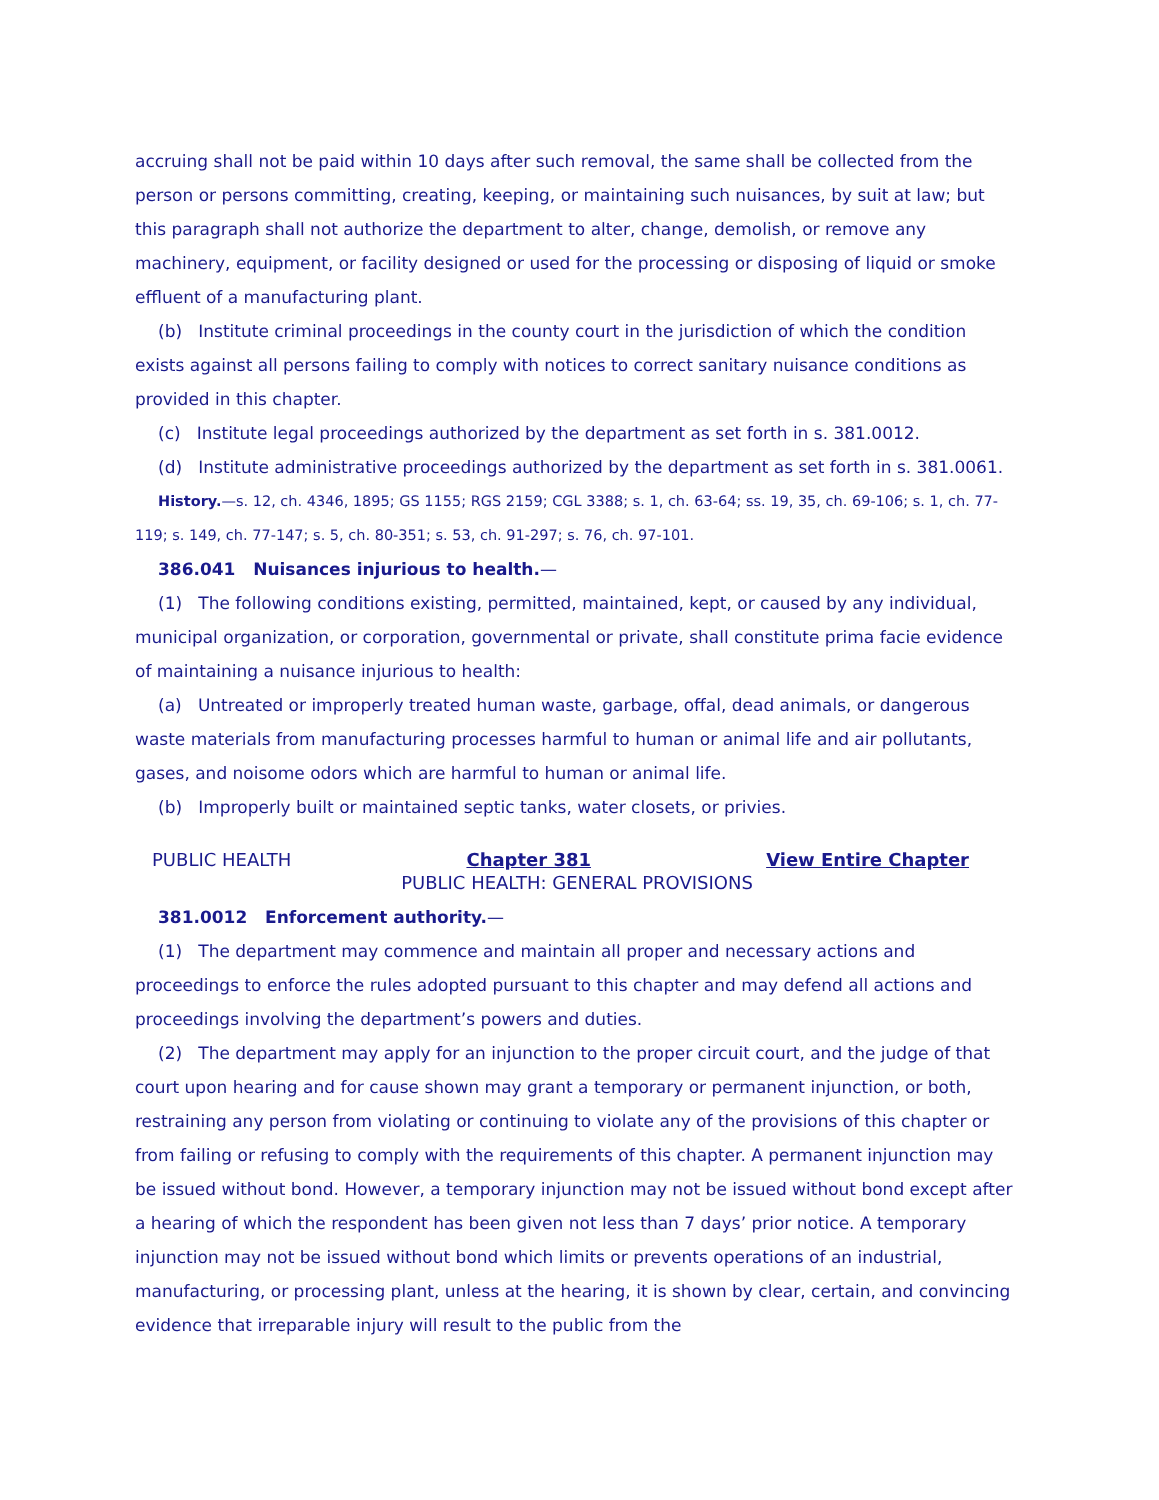accruing shall not be paid within 10 days after such removal, the same shall be collected from the person or persons committing, creating, keeping, or maintaining such nuisances, by suit at law; but this paragraph shall not authorize the department to alter, change, demolish, or remove any machinery, equipment, or facility designed or used for the processing or disposing of liquid or smoke effluent of a manufacturing plant.
(b) Institute criminal proceedings in the county court in the jurisdiction of which the condition exists against all persons failing to comply with notices to correct sanitary nuisance conditions as provided in this chapter.
(c) Institute legal proceedings authorized by the department as set forth in s. 381.0012.
(d) Institute administrative proceedings authorized by the department as set forth in s. 381.0061.
History.—s. 12, ch. 4346, 1895; GS 1155; RGS 2159; CGL 3388; s. 1, ch. 63-64; ss. 19, 35, ch. 69-106; s. 1, ch. 77-119; s. 149, ch. 77-147; s. 5, ch. 80-351; s. 53, ch. 91-297; s. 76, ch. 97-101.
386.041 Nuisances injurious to health.—
(1) The following conditions existing, permitted, maintained, kept, or caused by any individual, municipal organization, or corporation, governmental or private, shall constitute prima facie evidence of maintaining a nuisance injurious to health:
(a) Untreated or improperly treated human waste, garbage, offal, dead animals, or dangerous waste materials from manufacturing processes harmful to human or animal life and air pollutants, gases, and noisome odors which are harmful to human or animal life.
(b) Improperly built or maintained septic tanks, water closets, or privies.
PUBLIC HEALTH Chapter 381 View Entire Chapter
PUBLIC HEALTH: GENERAL PROVISIONS
381.0012 Enforcement authority.—
(1) The department may commence and maintain all proper and necessary actions and proceedings to enforce the rules adopted pursuant to this chapter and may defend all actions and proceedings involving the department’s powers and duties.
(2) The department may apply for an injunction to the proper circuit court, and the judge of that court upon hearing and for cause shown may grant a temporary or permanent injunction, or both, restraining any person from violating or continuing to violate any of the provisions of this chapter or from failing or refusing to comply with the requirements of this chapter. A permanent injunction may be issued without bond. However, a temporary injunction may not be issued without bond except after a hearing of which the respondent has been given not less than 7 days’ prior notice. A temporary injunction may not be issued without bond which limits or prevents operations of an industrial, manufacturing, or processing plant, unless at the hearing, it is shown by clear, certain, and convincing evidence that irreparable injury will result to the public from the